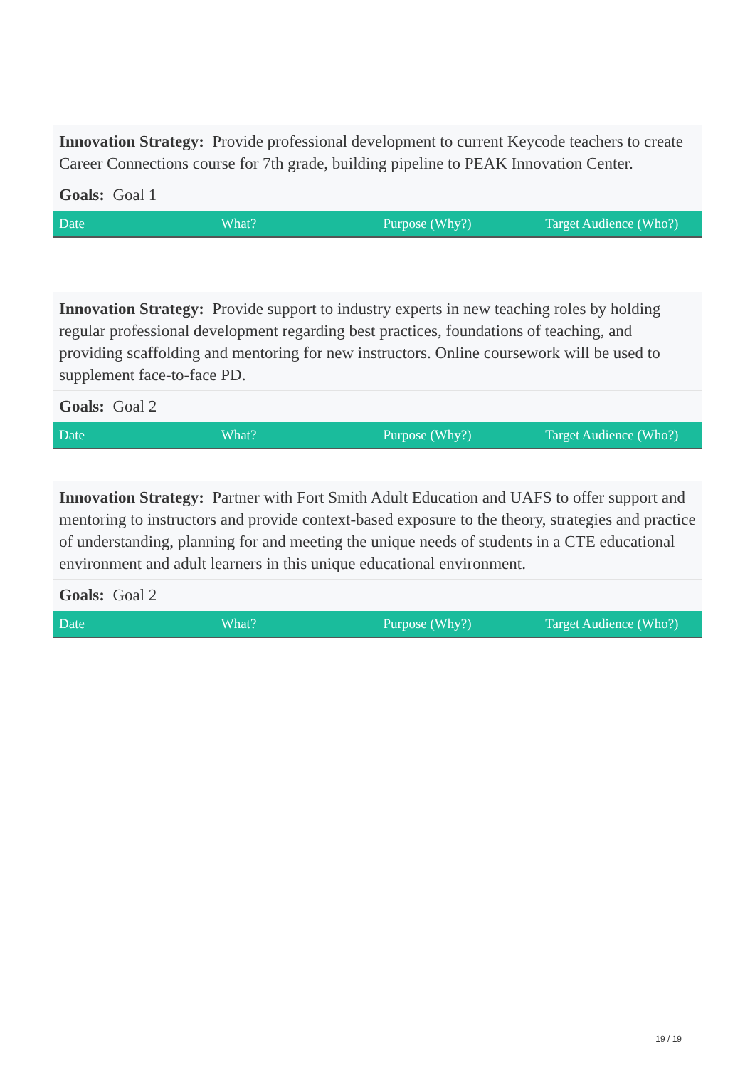Innovation Strategy: Provide professional development to current Keycode teachers to create Career Connections course for 7th grade, building pipeline to PEAK Innovation Center.
Goals: Goal 1
| Date | What? | Purpose (Why?) | Target Audience (Who?) |
| --- | --- | --- | --- |
Innovation Strategy: Provide support to industry experts in new teaching roles by holding regular professional development regarding best practices, foundations of teaching, and providing scaffolding and mentoring for new instructors. Online coursework will be used to supplement face-to-face PD.
Goals: Goal 2
| Date | What? | Purpose (Why?) | Target Audience (Who?) |
| --- | --- | --- | --- |
Innovation Strategy: Partner with Fort Smith Adult Education and UAFS to offer support and mentoring to instructors and provide context-based exposure to the theory, strategies and practice of understanding, planning for and meeting the unique needs of students in a CTE educational environment and adult learners in this unique educational environment.
Goals: Goal 2
| Date | What? | Purpose (Why?) | Target Audience (Who?) |
| --- | --- | --- | --- |
19 / 19